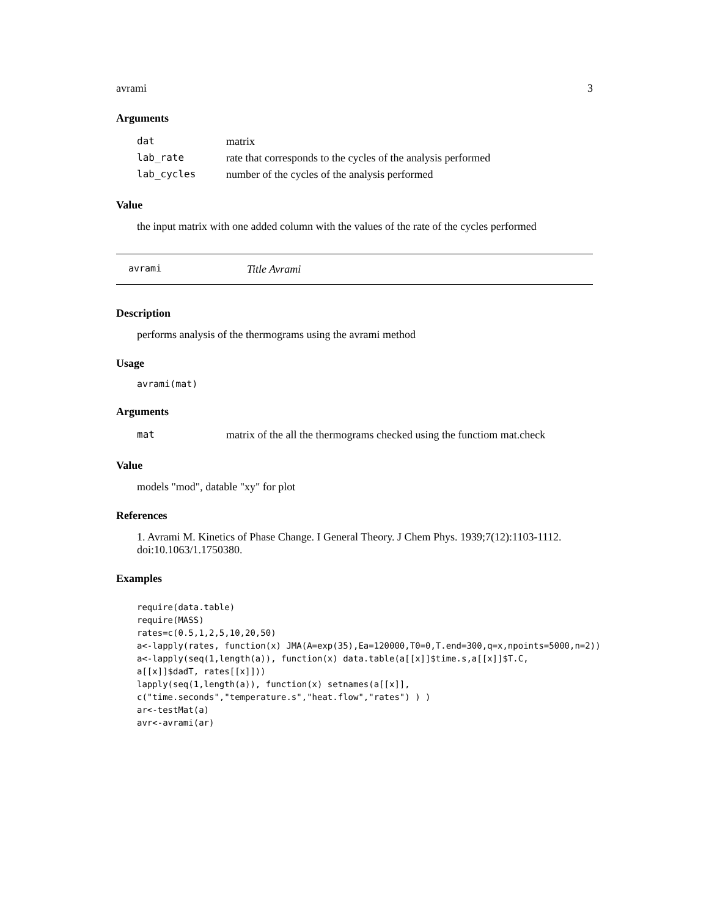avrami 3
Arguments
| dat | matrix |
| lab_rate | rate that corresponds to the cycles of the analysis performed |
| lab_cycles | number of the cycles of the analysis performed |
Value
the input matrix with one added column with the values of the rate of the cycles performed
avrami Title Avrami
Description
performs analysis of the thermograms using the avrami method
Usage
avrami(mat)
Arguments
| mat | matrix of the all the thermograms checked using the functiom mat.check |
Value
models "mod", datable "xy" for plot
References
1. Avrami M. Kinetics of Phase Change. I General Theory. J Chem Phys. 1939;7(12):1103-1112. doi:10.1063/1.1750380.
Examples
require(data.table)
require(MASS)
rates=c(0.5,1,2,5,10,20,50)
a<-lapply(rates, function(x) JMA(A=exp(35),Ea=120000,T0=0,T.end=300,q=x,npoints=5000,n=2))
a<-lapply(seq(1,length(a)), function(x) data.table(a[[x]]$time.s,a[[x]]$T.C,
a[[x]]$dadT, rates[[x]]))
lapply(seq(1,length(a)), function(x) setnames(a[[x]],
c("time.seconds","temperature.s","heat.flow","rates") ) )
ar<-testMat(a)
avr<-avrami(ar)